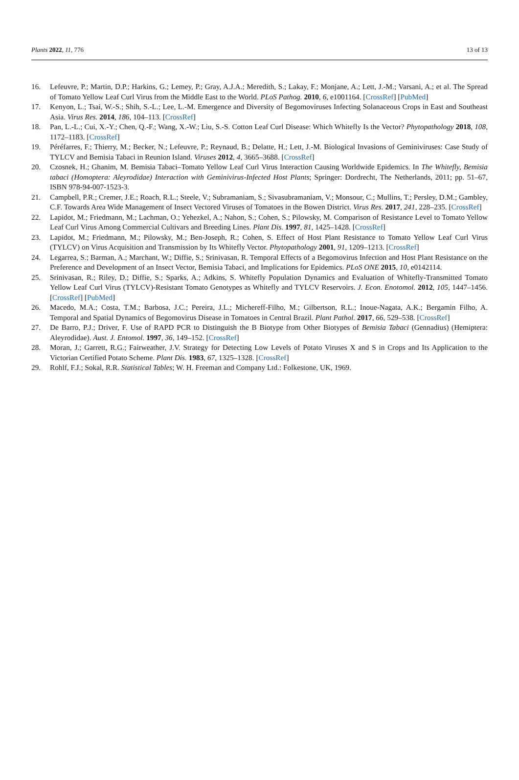Plants 2022, 11, 776 13 of 13
16. Lefeuvre, P.; Martin, D.P.; Harkins, G.; Lemey, P.; Gray, A.J.A.; Meredith, S.; Lakay, F.; Monjane, A.; Lett, J.-M.; Varsani, A.; et al. The Spread of Tomato Yellow Leaf Curl Virus from the Middle East to the World. PLoS Pathog. 2010, 6, e1001164. [CrossRef] [PubMed]
17. Kenyon, L.; Tsai, W.-S.; Shih, S.-L.; Lee, L.-M. Emergence and Diversity of Begomoviruses Infecting Solanaceous Crops in East and Southeast Asia. Virus Res. 2014, 186, 104–113. [CrossRef]
18. Pan, L.-L.; Cui, X.-Y.; Chen, Q.-F.; Wang, X.-W.; Liu, S.-S. Cotton Leaf Curl Disease: Which Whitefly Is the Vector? Phytopathology 2018, 108, 1172–1183. [CrossRef]
19. Péréfarres, F.; Thierry, M.; Becker, N.; Lefeuvre, P.; Reynaud, B.; Delatte, H.; Lett, J.-M. Biological Invasions of Geminiviruses: Case Study of TYLCV and Bemisia Tabaci in Reunion Island. Viruses 2012, 4, 3665–3688. [CrossRef]
20. Czosnek, H.; Ghanim, M. Bemisia Tabaci–Tomato Yellow Leaf Curl Virus Interaction Causing Worldwide Epidemics. In The Whitefly, Bemisia tabaci (Homoptera: Aleyrodidae) Interaction with Geminivirus-Infected Host Plants; Springer: Dordrecht, The Netherlands, 2011; pp. 51–67, ISBN 978-94-007-1523-3.
21. Campbell, P.R.; Cremer, J.E.; Roach, R.L.; Steele, V.; Subramaniam, S.; Sivasubramaniam, V.; Monsour, C.; Mullins, T.; Persley, D.M.; Gambley, C.F. Towards Area Wide Management of Insect Vectored Viruses of Tomatoes in the Bowen District. Virus Res. 2017, 241, 228–235. [CrossRef]
22. Lapidot, M.; Friedmann, M.; Lachman, O.; Yehezkel, A.; Nahon, S.; Cohen, S.; Pilowsky, M. Comparison of Resistance Level to Tomato Yellow Leaf Curl Virus Among Commercial Cultivars and Breeding Lines. Plant Dis. 1997, 81, 1425–1428. [CrossRef]
23. Lapidot, M.; Friedmann, M.; Pilowsky, M.; Ben-Joseph, R.; Cohen, S. Effect of Host Plant Resistance to Tomato Yellow Leaf Curl Virus (TYLCV) on Virus Acquisition and Transmission by Its Whitefly Vector. Phytopathology 2001, 91, 1209–1213. [CrossRef]
24. Legarrea, S.; Barman, A.; Marchant, W.; Diffie, S.; Srinivasan, R. Temporal Effects of a Begomovirus Infection and Host Plant Resistance on the Preference and Development of an Insect Vector, Bemisia Tabaci, and Implications for Epidemics. PLoS ONE 2015, 10, e0142114.
25. Srinivasan, R.; Riley, D.; Diffie, S.; Sparks, A.; Adkins, S. Whitefly Population Dynamics and Evaluation of Whitefly-Transmitted Tomato Yellow Leaf Curl Virus (TYLCV)-Resistant Tomato Genotypes as Whitefly and TYLCV Reservoirs. J. Econ. Enotomol. 2012, 105, 1447–1456. [CrossRef] [PubMed]
26. Macedo, M.A.; Costa, T.M.; Barbosa, J.C.; Pereira, J.L.; Michereff-Filho, M.; Gilbertson, R.L.; Inoue-Nagata, A.K.; Bergamin Filho, A. Temporal and Spatial Dynamics of Begomovirus Disease in Tomatoes in Central Brazil. Plant Pathol. 2017, 66, 529–538. [CrossRef]
27. De Barro, P.J.; Driver, F. Use of RAPD PCR to Distinguish the B Biotype from Other Biotypes of Bemisia Tabaci (Gennadius) (Hemiptera: Aleyrodidae). Aust. J. Entomol. 1997, 36, 149–152. [CrossRef]
28. Moran, J.; Garrett, R.G.; Fairweather, J.V. Strategy for Detecting Low Levels of Potato Viruses X and S in Crops and Its Application to the Victorian Certified Potato Scheme. Plant Dis. 1983, 67, 1325–1328. [CrossRef]
29. Rohlf, F.J.; Sokal, R.R. Statistical Tables; W. H. Freeman and Company Ltd.: Folkestone, UK, 1969.